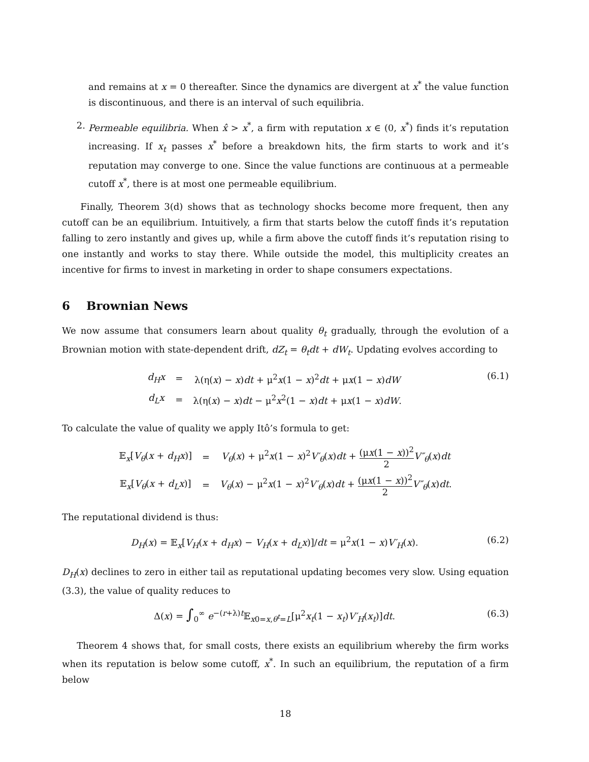and remains at x = 0 thereafter. Since the dynamics are divergent at x<sup>*</sup> the value function is discontinuous, and there is an interval of such equilibria.
2. Permeable equilibria. When x̂ > x<sup>*</sup>, a firm with reputation x ∈ (0, x<sup>*</sup>) finds it’s reputation increasing. If x<sub>t</sub> passes x<sup>*</sup> before a breakdown hits, the firm starts to work and it’s reputation may converge to one. Since the value functions are continuous at a permeable cutoff x<sup>*</sup>, there is at most one permeable equilibrium.
Finally, Theorem 3(d) shows that as technology shocks become more frequent, then any cutoff can be an equilibrium. Intuitively, a firm that starts below the cutoff finds it’s reputation falling to zero instantly and gives up, while a firm above the cutoff finds it’s reputation rising to one instantly and works to stay there. While outside the model, this multiplicity creates an incentive for firms to invest in marketing in order to shape consumers expectations.
6 Brownian News
We now assume that consumers learn about quality θ<sub>t</sub> gradually, through the evolution of a Brownian motion with state-dependent drift, dZ<sub>t</sub> = θ<sub>t</sub>dt + dW<sub>t</sub>. Updating evolves according to
| d<sub>H</sub>x | = | λ(η( x ) − x ) dt + μ<sup>2</sup> x (1 − x )<sup>2</sup> dt + μ x (1 − x ) dW |
| d<sub>L</sub>x | = | λ(η( x ) − x ) dt − μ<sup>2</sup> x<sup>2</sup>(1 − x ) dt + μ x (1 − x ) dW . |
(6.1)
To calculate the value of quality we apply Itô’s formula to get:
| 𝔼<sub>x</sub>[ V<sub>θ</sub> ( x + d<sub>H</sub>x )] | = | V<sub>θ</sub> ( x ) + μ<sup>2</sup> x (1 − x )<sup>2</sup> V′<sub>θ</sub> ( x ) dt + (μ x (1 − x ))<sup>2</sup> 2 V″<sub>θ</sub> ( x ) dt |
| 𝔼<sub>x</sub>[ V<sub>θ</sub> ( x + d<sub>L</sub>x )] | = | V<sub>θ</sub> ( x ) − μ<sup>2</sup> x (1 − x )<sup>2</sup> V′<sub>θ</sub> ( x ) dt + (μ x (1 − x ))<sup>2</sup> 2 V″<sub>θ</sub> ( x ) dt . |
The reputational dividend is thus:
D<sub>H</sub>(x) = 𝔼<sub>x</sub>[V<sub>H</sub>(x + d<sub>H</sub>x) − V<sub>H</sub>(x + d<sub>L</sub>x)]/dt = μ<sup>2</sup>x(1 − x)V′<sub>H</sub>(x).
(6.2)
D<sub>H</sub>(x) declines to zero in either tail as reputational updating becomes very slow. Using equation (3.3), the value of quality reduces to
Δ(x) = ∫<sub>0</sub><sup>∞</sup> e<sup>−(r+λ)t</sup>𝔼<sub>x0=x,θ<sup>t</sup>=L</sub>[μ<sup>2</sup>x<sub>t</sub>(1 − x<sub>t</sub>)V′<sub>H</sub>(x<sub>t</sub>)]dt.
(6.3)
Theorem 4 shows that, for small costs, there exists an equilibrium whereby the firm works when its reputation is below some cutoff, x<sup>*</sup>. In such an equilibrium, the reputation of a firm below
18